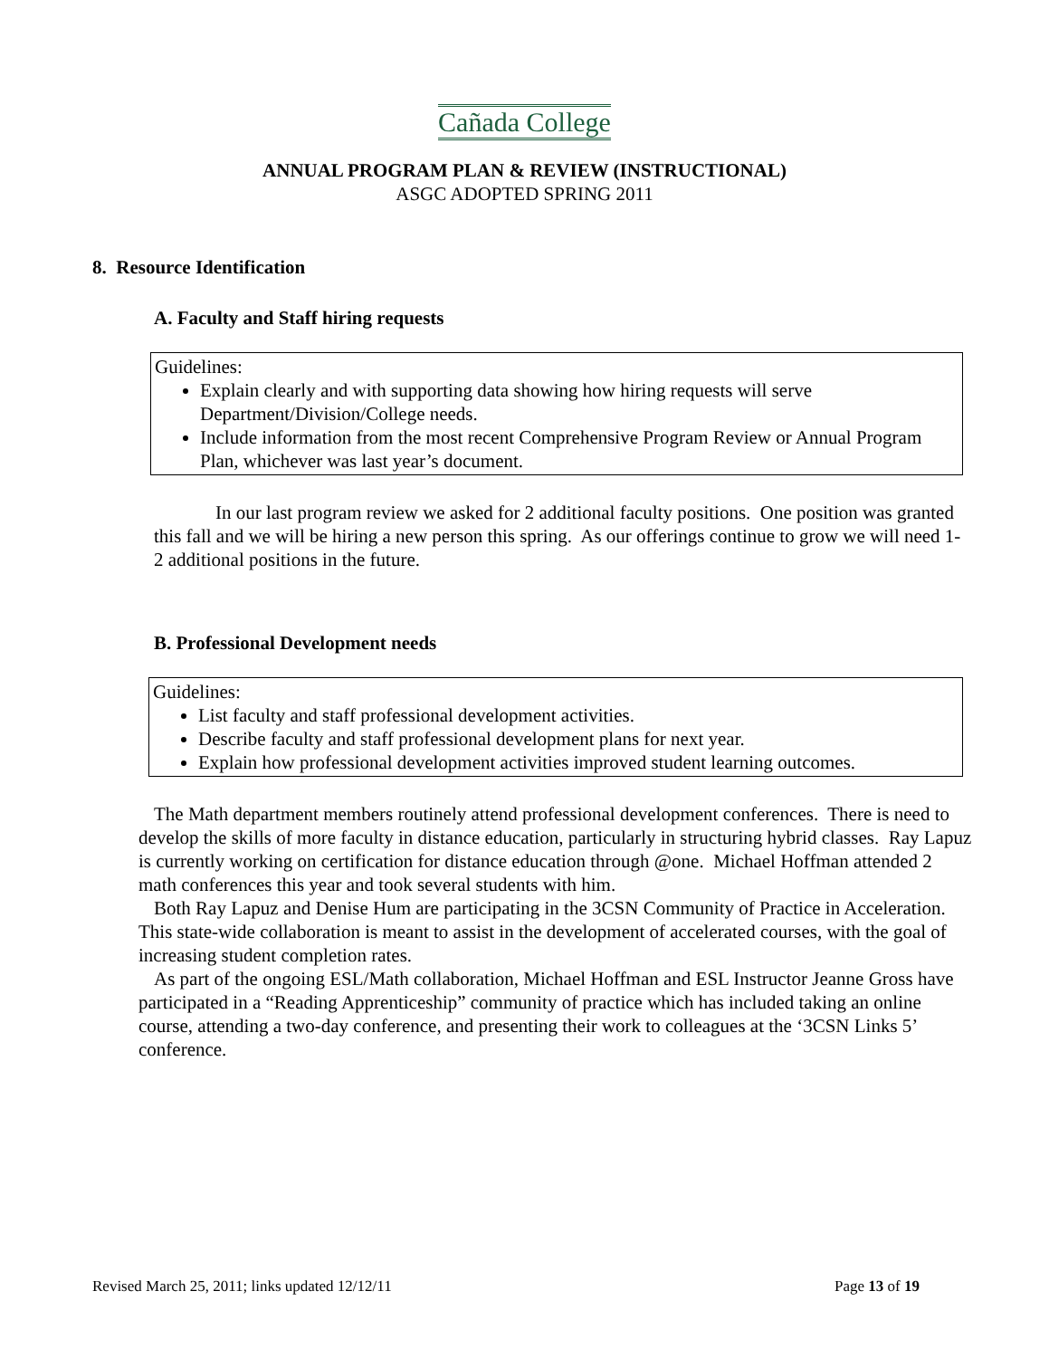Cañada College
ANNUAL PROGRAM PLAN & REVIEW (INSTRUCTIONAL)
ASGC ADOPTED SPRING 2011
8. Resource Identification
A. Faculty and Staff hiring requests
Guidelines:
Explain clearly and with supporting data showing how hiring requests will serve Department/Division/College needs.
Include information from the most recent Comprehensive Program Review or Annual Program Plan, whichever was last year’s document.
In our last program review we asked for 2 additional faculty positions. One position was granted this fall and we will be hiring a new person this spring. As our offerings continue to grow we will need 1- 2 additional positions in the future.
B. Professional Development needs
Guidelines:
List faculty and staff professional development activities.
Describe faculty and staff professional development plans for next year.
Explain how professional development activities improved student learning outcomes.
The Math department members routinely attend professional development conferences. There is need to develop the skills of more faculty in distance education, particularly in structuring hybrid classes. Ray Lapuz is currently working on certification for distance education through @one. Michael Hoffman attended 2 math conferences this year and took several students with him.
Both Ray Lapuz and Denise Hum are participating in the 3CSN Community of Practice in Acceleration. This state-wide collaboration is meant to assist in the development of accelerated courses, with the goal of increasing student completion rates.
As part of the ongoing ESL/Math collaboration, Michael Hoffman and ESL Instructor Jeanne Gross have participated in a “Reading Apprenticeship” community of practice which has included taking an online course, attending a two-day conference, and presenting their work to colleagues at the ‘3CSN Links 5’ conference.
Revised March 25, 2011; links updated 12/12/11 Page 13 of 19